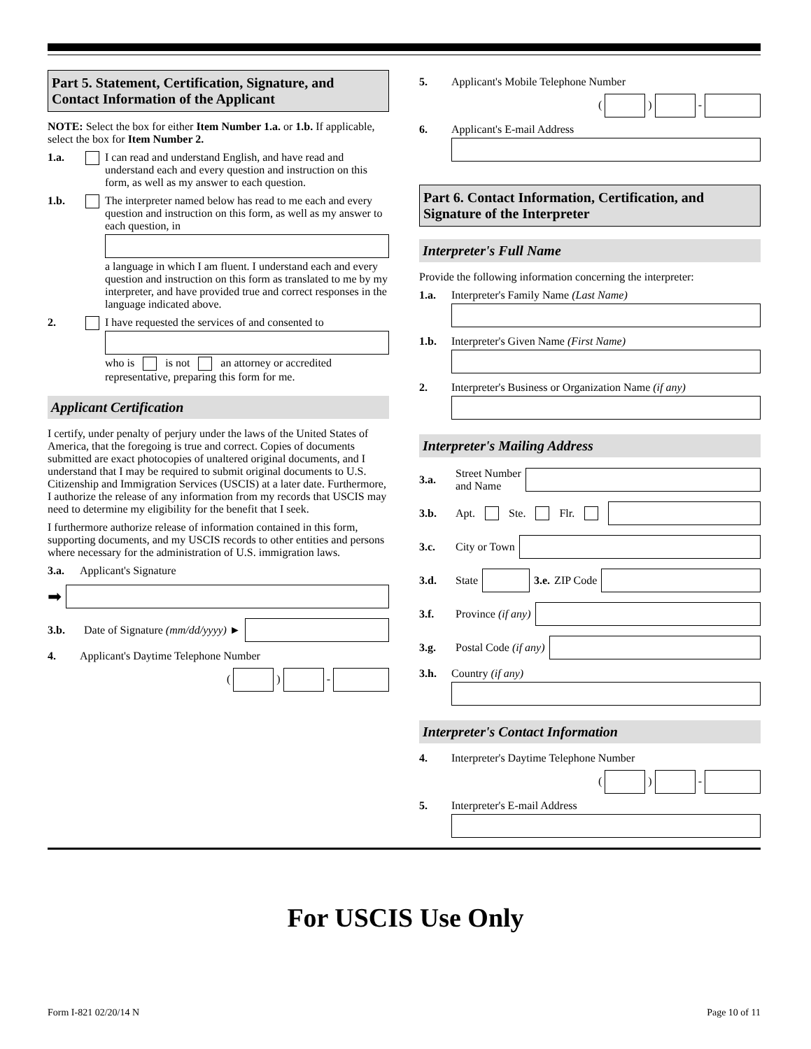Part 5. Statement, Certification, Signature, and Contact Information of the Applicant
NOTE: Select the box for either Item Number 1.a. or 1.b. If applicable, select the box for Item Number 2.
1.a. I can read and understand English, and have read and understand each and every question and instruction on this form, as well as my answer to each question.
1.b. The interpreter named below has read to me each and every question and instruction on this form, as well as my answer to each question, in
a language in which I am fluent. I understand each and every question and instruction on this form as translated to me by my interpreter, and have provided true and correct responses in the language indicated above.
2. I have requested the services of and consented to
who is is not an attorney or accredited representative, preparing this form for me.
Applicant Certification
I certify, under penalty of perjury under the laws of the United States of America, that the foregoing is true and correct. Copies of documents submitted are exact photocopies of unaltered original documents, and I understand that I may be required to submit original documents to U.S. Citizenship and Immigration Services (USCIS) at a later date. Furthermore, I authorize the release of any information from my records that USCIS may need to determine my eligibility for the benefit that I seek.
I furthermore authorize release of information contained in this form, supporting documents, and my USCIS records to other entities and persons where necessary for the administration of U.S. immigration laws.
3.a. Applicant's Signature
➡
3.b. Date of Signature (mm/dd/yyyy) ►
4. Applicant's Daytime Telephone Number
( ) -
5. Applicant's Mobile Telephone Number
( ) -
6. Applicant's E-mail Address
Part 6. Contact Information, Certification, and Signature of the Interpreter
Interpreter's Full Name
Provide the following information concerning the interpreter:
1.a. Interpreter's Family Name (Last Name)
1.b. Interpreter's Given Name (First Name)
2. Interpreter's Business or Organization Name (if any)
Interpreter's Mailing Address
3.a. Street Number
and Name
3.b. Apt. Ste. Flr.
3.c. City or Town
3.d. State 3.e. ZIP Code
3.f. Province (if any)
3.g. Postal Code (if any)
3.h. Country (if any)
Interpreter's Contact Information
4. Interpreter's Daytime Telephone Number
( ) -
5. Interpreter's E-mail Address
For USCIS Use Only
Form I-821 02/20/14 N Page 10 of 11